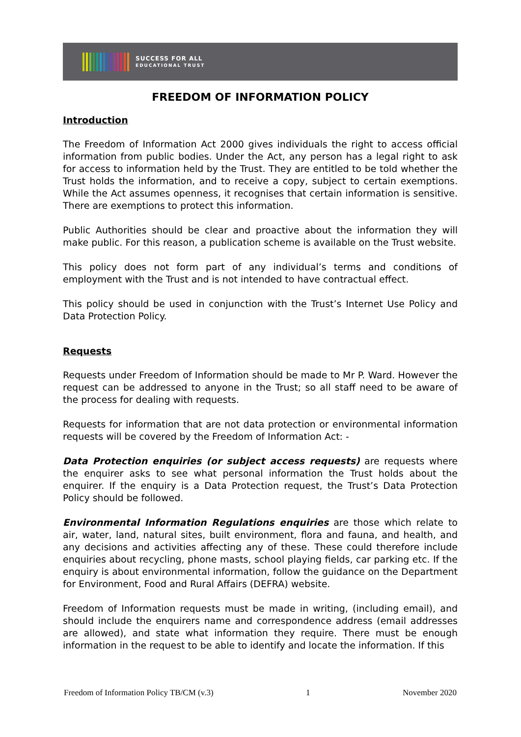SUCCESS FOR ALL
EDUCATIONAL TRUST
FREEDOM OF INFORMATION POLICY
Introduction
The Freedom of Information Act 2000 gives individuals the right to access official information from public bodies. Under the Act, any person has a legal right to ask for access to information held by the Trust. They are entitled to be told whether the Trust holds the information, and to receive a copy, subject to certain exemptions. While the Act assumes openness, it recognises that certain information is sensitive. There are exemptions to protect this information.
Public Authorities should be clear and proactive about the information they will make public. For this reason, a publication scheme is available on the Trust website.
This policy does not form part of any individual’s terms and conditions of employment with the Trust and is not intended to have contractual effect.
This policy should be used in conjunction with the Trust’s Internet Use Policy and Data Protection Policy.
Requests
Requests under Freedom of Information should be made to Mr P. Ward. However the request can be addressed to anyone in the Trust; so all staff need to be aware of the process for dealing with requests.
Requests for information that are not data protection or environmental information requests will be covered by the Freedom of Information Act: -
Data Protection enquiries (or subject access requests) are requests where the enquirer asks to see what personal information the Trust holds about the enquirer. If the enquiry is a Data Protection request, the Trust’s Data Protection Policy should be followed.
Environmental Information Regulations enquiries are those which relate to air, water, land, natural sites, built environment, flora and fauna, and health, and any decisions and activities affecting any of these. These could therefore include enquiries about recycling, phone masts, school playing fields, car parking etc. If the enquiry is about environmental information, follow the guidance on the Department for Environment, Food and Rural Affairs (DEFRA) website.
Freedom of Information requests must be made in writing, (including email), and should include the enquirers name and correspondence address (email addresses are allowed), and state what information they require. There must be enough information in the request to be able to identify and locate the information. If this
Freedom of Information Policy TB/CM (v.3) 1 November 2020